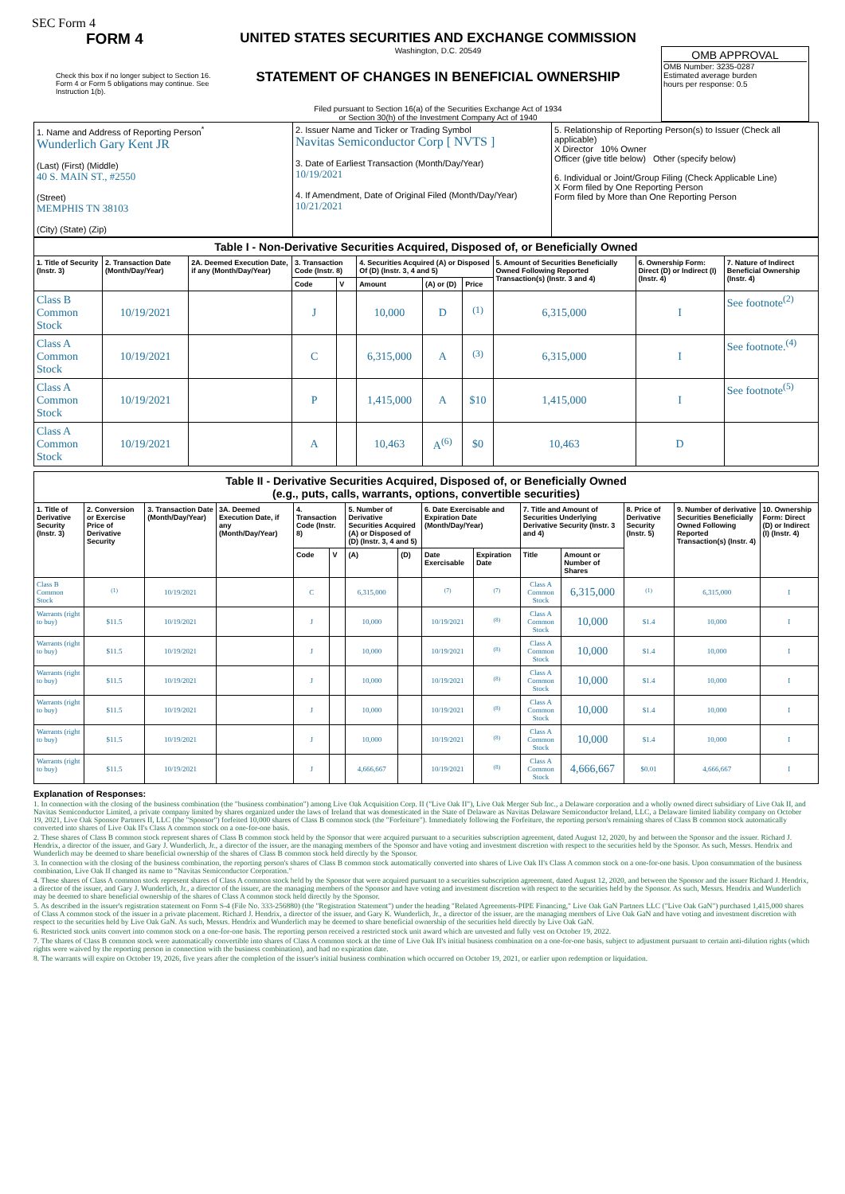SEC Form 4
FORM 4
Check this box if no longer subject to Section 16. Form 4 or Form 5 obligations may continue. See Instruction 1(b).
UNITED STATES SECURITIES AND EXCHANGE COMMISSION
Washington, D.C. 20549
STATEMENT OF CHANGES IN BENEFICIAL OWNERSHIP
Filed pursuant to Section 16(a) of the Securities Exchange Act of 1934
or Section 30(h) of the Investment Company Act of 1940
OMB APPROVAL
OMB Number: 3235-0287
Estimated average burden
hours per response: 0.5
| 1. Name and Address of Reporting Person<sup>*</sup> Wunderlich Gary Kent JR (Last) (First) (Middle) 40 S. MAIN ST., #2550 (Street) MEMPHIS TN 38103 (City) (State) (Zip) | 2. Issuer Name and Ticker or Trading Symbol Navitas Semiconductor Corp [ NVTS ] 3. Date of Earliest Transaction (Month/Day/Year) 10/19/2021 4. If Amendment, Date of Original Filed (Month/Day/Year) 10/21/2021 | 5. Relationship of Reporting Person(s) to Issuer (Check all applicable) X Director 10% Owner Officer (give title below) Other (specify below) 6. Individual or Joint/Group Filing (Check Applicable Line) X Form filed by One Reporting Person Form filed by More than One Reporting Person |
| Table I - Non-Derivative Securities Acquired, Disposed of, or Beneficially Owned | | | | | | | | | | |
| --- | --- | --- | --- | --- | --- | --- | --- | --- | --- | --- |
| 1. Title of Security (Instr. 3) | 2. Transaction Date (Month/Day/Year) | 2A. Deemed Execution Date, if any (Month/Day/Year) | 3. Transaction Code (Instr. 8) | | 4. Securities Acquired (A) or Disposed Of (D) (Instr. 3, 4 and 5) | | | 5. Amount of Securities Beneficially Owned Following Reported Transaction(s) (Instr. 3 and 4) | 6. Ownership Form: Direct (D) or Indirect (I) (Instr. 4) | 7. Nature of Indirect Beneficial Ownership (Instr. 4) |
| | | | Code | V | Amount | (A) or (D) | Price | | | |
| Class B Common Stock | 10/19/2021 | | J | | 10,000 | D | <sup>(1)</sup> | 6,315,000 | I | See footnote<sup>(2)</sup> |
| Class A Common Stock | 10/19/2021 | | C | | 6,315,000 | A | <sup>(3)</sup> | 6,315,000 | I | See footnote.<sup>(4)</sup> |
| Class A Common Stock | 10/19/2021 | | P | | 1,415,000 | A | $10 | 1,415,000 | I | See footnote<sup>(5)</sup> |
| Class A Common Stock | 10/19/2021 | | A | | 10,463 | A<sup>(6)</sup> | $0 | 10,463 | D | |
| Table II - Derivative Securities Acquired, Disposed of, or Beneficially Owned (e.g., puts, calls, warrants, options, convertible securities) | | | | | | | | | | | | | | |
| --- | --- | --- | --- | --- | --- | --- | --- | --- | --- | --- | --- | --- | --- | --- |
| 1. Title of Derivative Security (Instr. 3) | 2. Conversion or Exercise Price of Derivative Security | 3. Transaction Date (Month/Day/Year) | 3A. Deemed Execution Date, if any (Month/Day/Year) | 4. Transaction Code (Instr. 8) | | 5. Number of Derivative Securities Acquired (A) or Disposed of (D) (Instr. 3, 4 and 5) | | 6. Date Exercisable and Expiration Date (Month/Day/Year) | | 7. Title and Amount of Securities Underlying Derivative Security (Instr. 3 and 4) | | 8. Price of Derivative Security (Instr. 5) | 9. Number of derivative Securities Beneficially Owned Following Reported Transaction(s) (Instr. 4) | 10. Ownership Form: Direct (D) or Indirect (I) (Instr. 4) |
| | | | | Code | V | (A) | (D) | Date Exercisable | Expiration Date | Title | Amount or Number of Shares | | | |
| Class B Common Stock | <sup>(1)</sup> | 10/19/2021 | | C | | 6,315,000 | | <sup>(7)</sup> | <sup>(7)</sup> | Class A Common Stock | 6,315,000 | <sup>(1)</sup> | 6,315,000 | I |
| Warrants (right to buy) | $11.5 | 10/19/2021 | | J | | 10,000 | | 10/19/2021 | <sup>(8)</sup> | Class A Common Stock | 10,000 | $1.4 | 10,000 | I |
| Warrants (right to buy) | $11.5 | 10/19/2021 | | J | | 10,000 | | 10/19/2021 | <sup>(8)</sup> | Class A Common Stock | 10,000 | $1.4 | 10,000 | I |
| Warrants (right to buy) | $11.5 | 10/19/2021 | | J | | 10,000 | | 10/19/2021 | <sup>(8)</sup> | Class A Common Stock | 10,000 | $1.4 | 10,000 | I |
| Warrants (right to buy) | $11.5 | 10/19/2021 | | J | | 10,000 | | 10/19/2021 | <sup>(8)</sup> | Class A Common Stock | 10,000 | $1.4 | 10,000 | I |
| Warrants (right to buy) | $11.5 | 10/19/2021 | | J | | 10,000 | | 10/19/2021 | <sup>(8)</sup> | Class A Common Stock | 10,000 | $1.4 | 10,000 | I |
| Warrants (right to buy) | $11.5 | 10/19/2021 | | J | | 4,666,667 | | 10/19/2021 | <sup>(8)</sup> | Class A Common Stock | 4,666,667 | $0.01 | 4,666,667 | I |
Explanation of Responses:
1. In connection with the closing of the business combination (the "business combination") among Live Oak Acquisition Corp. II ("Live Oak II"), Live Oak Merger Sub Inc., a Delaware corporation and a wholly owned direct subsidiary of Live Oak II, and Navitas Semiconductor Limited, a private company limited by shares organized under the laws of Ireland that was domesticated in the State of Delaware as Navitas Delaware Semiconductor Ireland, LLC, a Delaware limited liability company on October 19, 2021, Live Oak Sponsor Partners II, LLC (the "Sponsor") forfeited 10,000 shares of Class B common stock (the "Forfeiture"). Immediately following the Forfeiture, the reporting person's remaining shares of Class B common stock automatically converted into shares of Live Oak II's Class A common stock on a one-for-one basis.
2. These shares of Class B common stock represent shares of Class B common stock held by the Sponsor that were acquired pursuant to a securities subscription agreement, dated August 12, 2020, by and between the Sponsor and the issuer. Richard J. Hendrix, a director of the issuer, and Gary J. Wunderlich, Jr., a director of the issuer, are the managing members of the Sponsor and have voting and investment discretion with respect to the securities held by the Sponsor. As such, Messrs. Hendrix and Wunderlich may be deemed to share beneficial ownership of the shares of Class B common stock held directly by the Sponsor.
3. In connection with the closing of the business combination, the reporting person's shares of Class B common stock automatically converted into shares of Live Oak II's Class A common stock on a one-for-one basis. Upon consummation of the business combination, Live Oak II changed its name to "Navitas Semiconductor Corporation."
4. These shares of Class A common stock represent shares of Class A common stock held by the Sponsor that were acquired pursuant to a securities subscription agreement, dated August 12, 2020, and between the Sponsor and the issuer Richard J. Hendrix, a director of the issuer, and Gary J. Wunderlich, Jr., a director of the issuer, are the managing members of the Sponsor and have voting and investment discretion with respect to the securities held by the Sponsor. As such, Messrs. Hendrix and Wunderlich may be deemed to share beneficial ownership of the shares of Class A common stock held directly by the Sponsor.
5. As described in the issuer's registration statement on Form S-4 (File No. 333-256880) (the "Registration Statement") under the heading "Related Agreements-PIPE Financing," Live Oak GaN Partners LLC ("Live Oak GaN") purchased 1,415,000 shares of Class A common stock of the issuer in a private placement. Richard J. Hendrix, a director of the issuer, and Gary K. Wunderlich, Jr., a director of the issuer, are the managing members of Live Oak GaN and have voting and investment discretion with respect to the securities held by Live Oak GaN. As such, Messrs. Hendrix and Wunderlich may be deemed to share beneficial ownership of the securities held directly by Live Oak GaN.
6. Restricted stock units convert into common stock on a one-for-one basis. The reporting person received a restricted stock unit award which are unvested and fully vest on October 19, 2022.
7. The shares of Class B common stock were automatically convertible into shares of Class A common stock at the time of Live Oak II's initial business combination on a one-for-one basis, subject to adjustment pursuant to certain anti-dilution rights (which rights were waived by the reporting person in connection with the business combination), and had no expiration date.
8. The warrants will expire on October 19, 2026, five years after the completion of the issuer's initial business combination which occurred on October 19, 2021, or earlier upon redemption or liquidation.